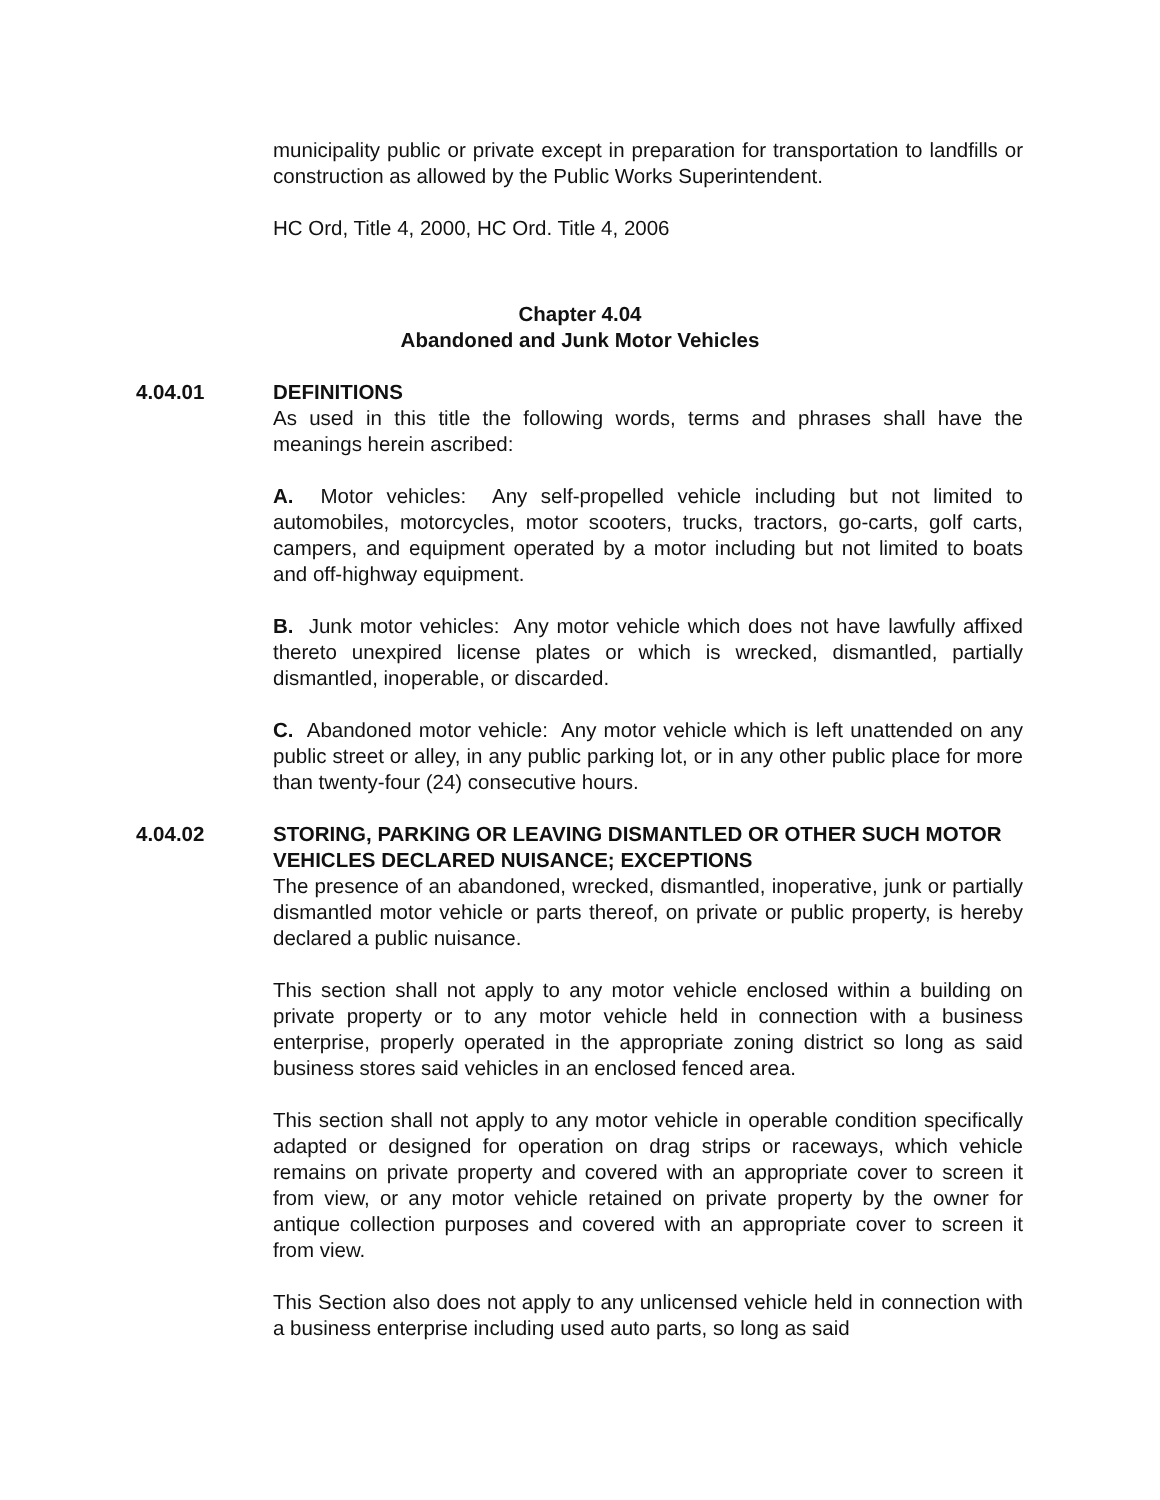municipality public or private except in preparation for transportation to landfills or construction as allowed by the Public Works Superintendent.
HC Ord, Title 4, 2000, HC Ord. Title 4, 2006
Chapter 4.04
Abandoned and Junk Motor Vehicles
4.04.01 DEFINITIONS
As used in this title the following words, terms and phrases shall have the meanings herein ascribed:
A. Motor vehicles: Any self-propelled vehicle including but not limited to automobiles, motorcycles, motor scooters, trucks, tractors, go-carts, golf carts, campers, and equipment operated by a motor including but not limited to boats and off-highway equipment.
B. Junk motor vehicles: Any motor vehicle which does not have lawfully affixed thereto unexpired license plates or which is wrecked, dismantled, partially dismantled, inoperable, or discarded.
C. Abandoned motor vehicle: Any motor vehicle which is left unattended on any public street or alley, in any public parking lot, or in any other public place for more than twenty-four (24) consecutive hours.
4.04.02 STORING, PARKING OR LEAVING DISMANTLED OR OTHER SUCH MOTOR VEHICLES DECLARED NUISANCE; EXCEPTIONS
The presence of an abandoned, wrecked, dismantled, inoperative, junk or partially dismantled motor vehicle or parts thereof, on private or public property, is hereby declared a public nuisance.
This section shall not apply to any motor vehicle enclosed within a building on private property or to any motor vehicle held in connection with a business enterprise, properly operated in the appropriate zoning district so long as said business stores said vehicles in an enclosed fenced area.
This section shall not apply to any motor vehicle in operable condition specifically adapted or designed for operation on drag strips or raceways, which vehicle remains on private property and covered with an appropriate cover to screen it from view, or any motor vehicle retained on private property by the owner for antique collection purposes and covered with an appropriate cover to screen it from view.
This Section also does not apply to any unlicensed vehicle held in connection with a business enterprise including used auto parts, so long as said